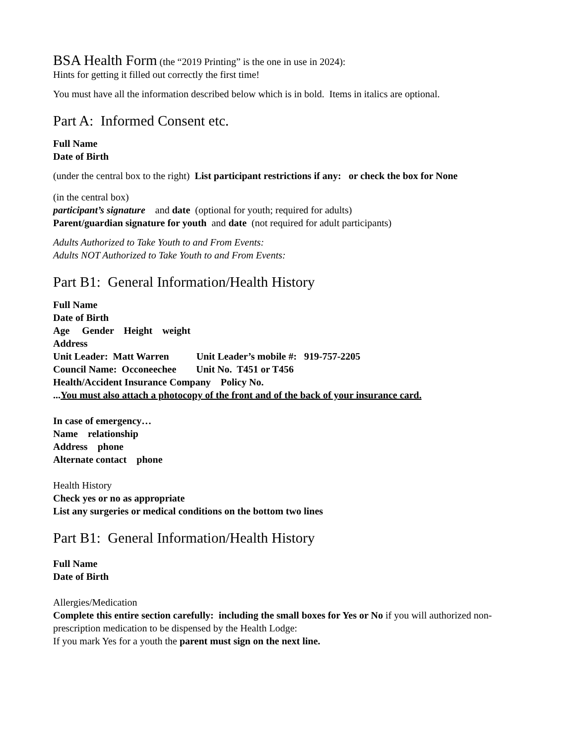BSA Health Form (the “2019 Printing” is the one in use in 2024):
Hints for getting it filled out correctly the first time!
You must have all the information described below which is in bold. Items in italics are optional.
Part A: Informed Consent etc.
Full Name
Date of Birth
(under the central box to the right) List participant restrictions if any: or check the box for None
(in the central box)
participant’s signature and date (optional for youth; required for adults)
Parent/guardian signature for youth and date (not required for adult participants)
Adults Authorized to Take Youth to and From Events:
Adults NOT Authorized to Take Youth to and From Events:
Part B1: General Information/Health History
Full Name
Date of Birth
Age Gender Height weight
Address
Unit Leader: Matt Warren Unit Leader’s mobile #: 919-757-2205
Council Name: Occoneechee Unit No. T451 or T456
Health/Accident Insurance Company Policy No.
...You must also attach a photocopy of the front and of the back of your insurance card.
In case of emergency…
Name relationship
Address phone
Alternate contact phone
Health History
Check yes or no as appropriate
List any surgeries or medical conditions on the bottom two lines
Part B1: General Information/Health History
Full Name
Date of Birth
Allergies/Medication
Complete this entire section carefully: including the small boxes for Yes or No if you will authorized non-prescription medication to be dispensed by the Health Lodge:
If you mark Yes for a youth the parent must sign on the next line.